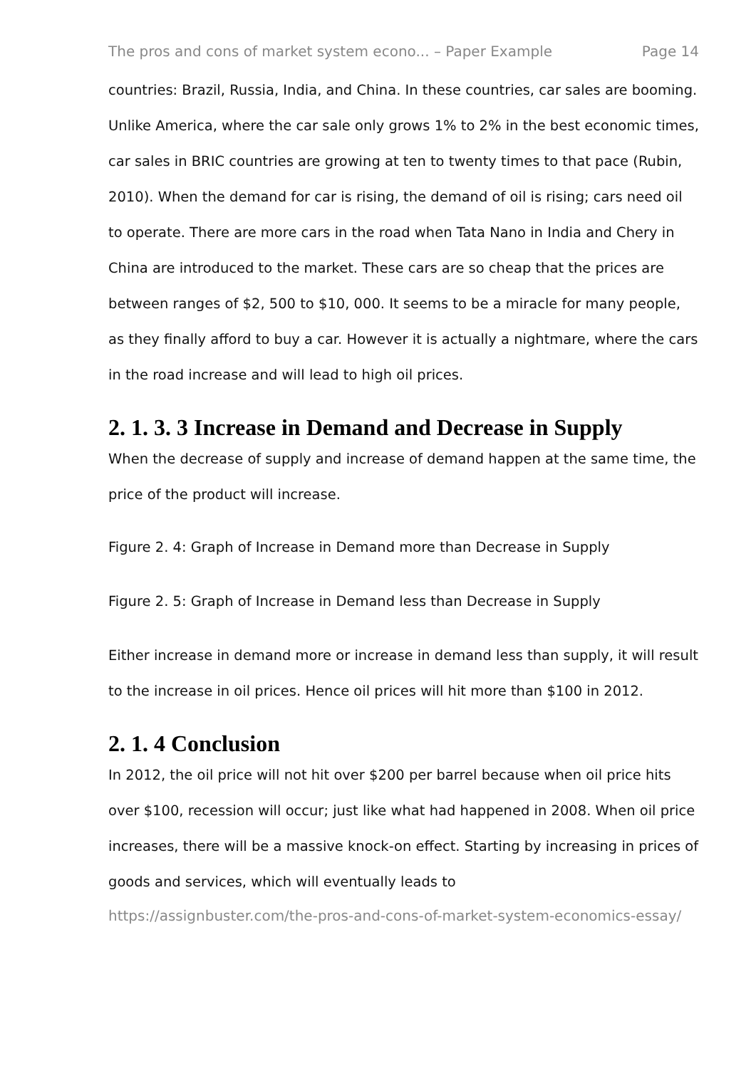The pros and cons of market system econo... – Paper Example Page 14
countries: Brazil, Russia, India, and China. In these countries, car sales are booming. Unlike America, where the car sale only grows 1% to 2% in the best economic times, car sales in BRIC countries are growing at ten to twenty times to that pace (Rubin, 2010). When the demand for car is rising, the demand of oil is rising; cars need oil to operate. There are more cars in the road when Tata Nano in India and Chery in China are introduced to the market. These cars are so cheap that the prices are between ranges of $2, 500 to $10, 000. It seems to be a miracle for many people, as they finally afford to buy a car. However it is actually a nightmare, where the cars in the road increase and will lead to high oil prices.
2. 1. 3. 3 Increase in Demand and Decrease in Supply
When the decrease of supply and increase of demand happen at the same time, the price of the product will increase.
Figure 2. 4: Graph of Increase in Demand more than Decrease in Supply
Figure 2. 5: Graph of Increase in Demand less than Decrease in Supply
Either increase in demand more or increase in demand less than supply, it will result to the increase in oil prices. Hence oil prices will hit more than $100 in 2012.
2. 1. 4 Conclusion
In 2012, the oil price will not hit over $200 per barrel because when oil price hits over $100, recession will occur; just like what had happened in 2008. When oil price increases, there will be a massive knock-on effect. Starting by increasing in prices of goods and services, which will eventually leads to
https://assignbuster.com/the-pros-and-cons-of-market-system-economics-essay/